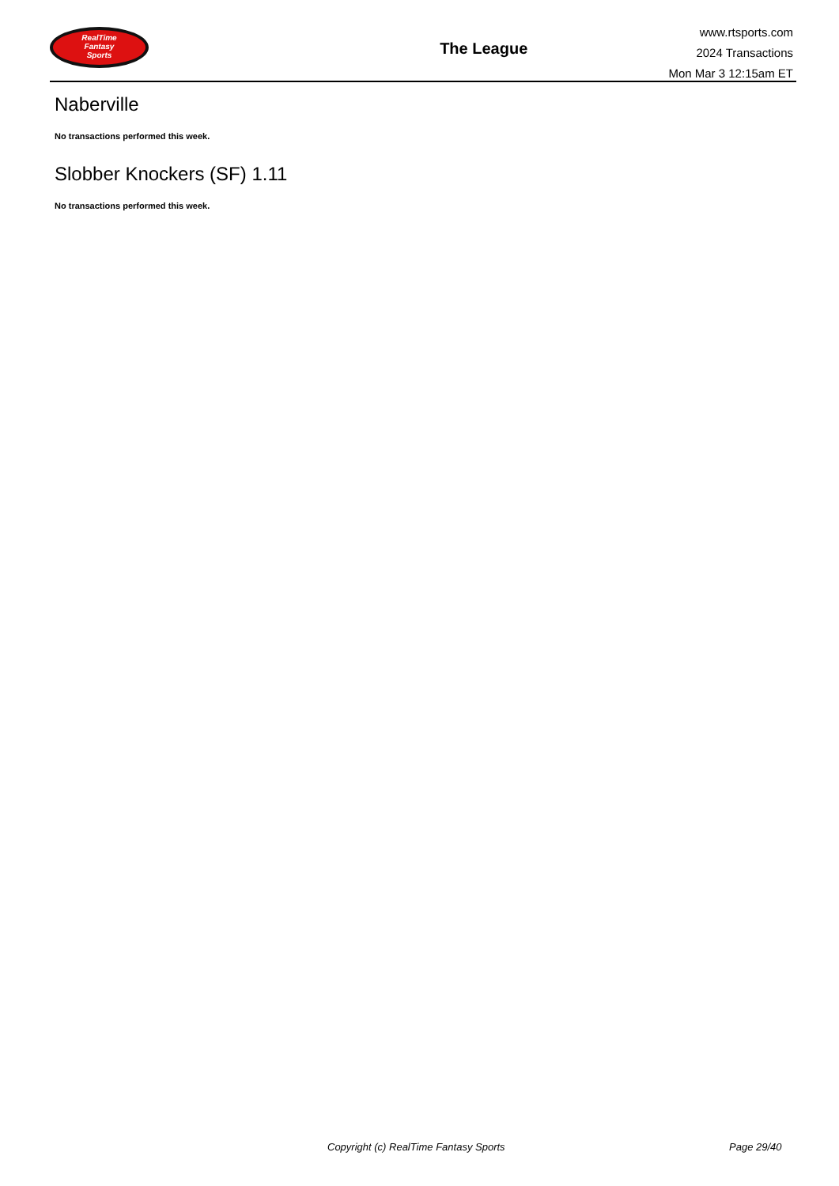RealTime
Fantasy
Sports
The League
www.rtsports.com
2024 Transactions
Mon Mar 3 12:15am ET
Naberville
No transactions performed this week.
Slobber Knockers (SF) 1.11
No transactions performed this week.
Copyright (c) RealTime Fantasy Sports Page 29/40